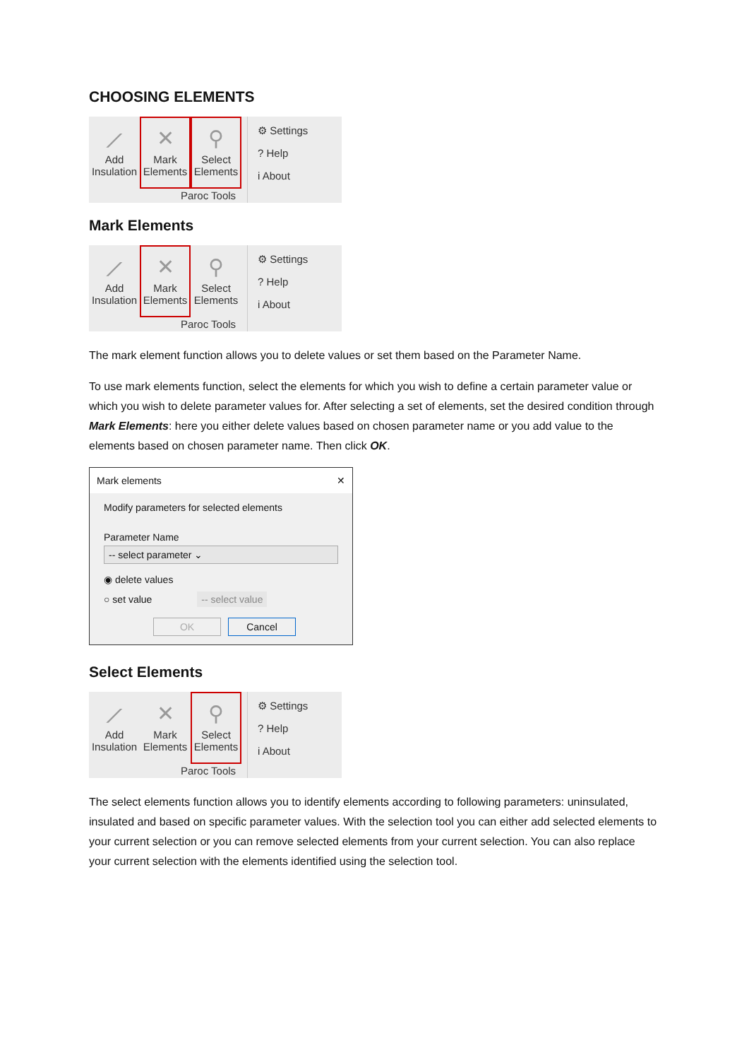CHOOSING ELEMENTS
⟋
Add Insulation
✕
Mark Elements
⚲
Select Elements
⚙ Settings
? Help
i About
Paroc Tools
Mark Elements
⟋
Add Insulation
✕
Mark Elements
⚲
Select Elements
⚙ Settings
? Help
i About
Paroc Tools
The mark element function allows you to delete values or set them based on the Parameter Name.
To use mark elements function, select the elements for which you wish to define a certain parameter value or which you wish to delete parameter values for. After selecting a set of elements, set the desired condition through Mark Elements: here you either delete values based on chosen parameter name or you add value to the elements based on chosen parameter name. Then click OK.
Mark elements ✕
Modify parameters for selected elements
Parameter Name
-- select parameter ⌄
◉ delete values
○ set value -- select value
OK Cancel
Select Elements
⟋
Add Insulation
✕
Mark Elements
⚲
Select Elements
⚙ Settings
? Help
i About
Paroc Tools
The select elements function allows you to identify elements according to following parameters: uninsulated, insulated and based on specific parameter values. With the selection tool you can either add selected elements to your current selection or you can remove selected elements from your current selection. You can also replace your current selection with the elements identified using the selection tool.